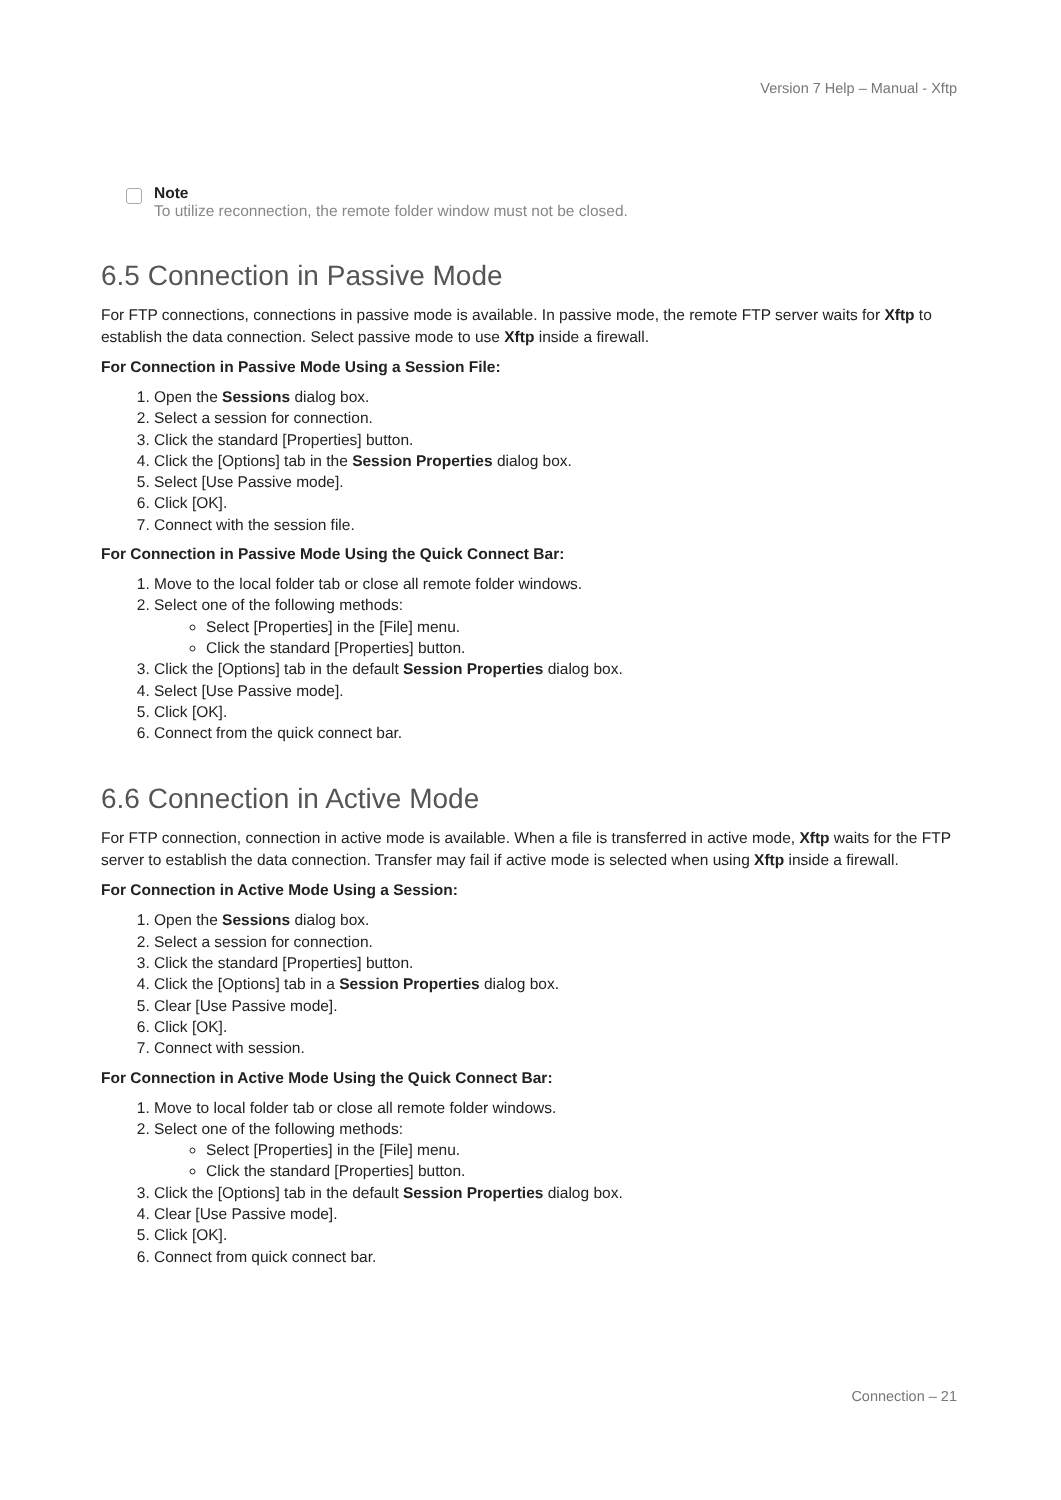Version 7 Help – Manual - Xftp
Note
To utilize reconnection, the remote folder window must not be closed.
6.5 Connection in Passive Mode
For FTP connections, connections in passive mode is available. In passive mode, the remote FTP server waits for Xftp to establish the data connection. Select passive mode to use Xftp inside a firewall.
For Connection in Passive Mode Using a Session File:
1. Open the Sessions dialog box.
2. Select a session for connection.
3. Click the standard [Properties] button.
4. Click the [Options] tab in the Session Properties dialog box.
5. Select [Use Passive mode].
6. Click [OK].
7. Connect with the session file.
For Connection in Passive Mode Using the Quick Connect Bar:
1. Move to the local folder tab or close all remote folder windows.
2. Select one of the following methods:
Select [Properties] in the [File] menu.
Click the standard [Properties] button.
3. Click the [Options] tab in the default Session Properties dialog box.
4. Select [Use Passive mode].
5. Click [OK].
6. Connect from the quick connect bar.
6.6 Connection in Active Mode
For FTP connection, connection in active mode is available. When a file is transferred in active mode, Xftp waits for the FTP server to establish the data connection. Transfer may fail if active mode is selected when using Xftp inside a firewall.
For Connection in Active Mode Using a Session:
1. Open the Sessions dialog box.
2. Select a session for connection.
3. Click the standard [Properties] button.
4. Click the [Options] tab in a Session Properties dialog box.
5. Clear [Use Passive mode].
6. Click [OK].
7. Connect with session.
For Connection in Active Mode Using the Quick Connect Bar:
1. Move to local folder tab or close all remote folder windows.
2. Select one of the following methods:
Select [Properties] in the [File] menu.
Click the standard [Properties] button.
3. Click the [Options] tab in the default Session Properties dialog box.
4. Clear [Use Passive mode].
5. Click [OK].
6. Connect from quick connect bar.
Connection – 21